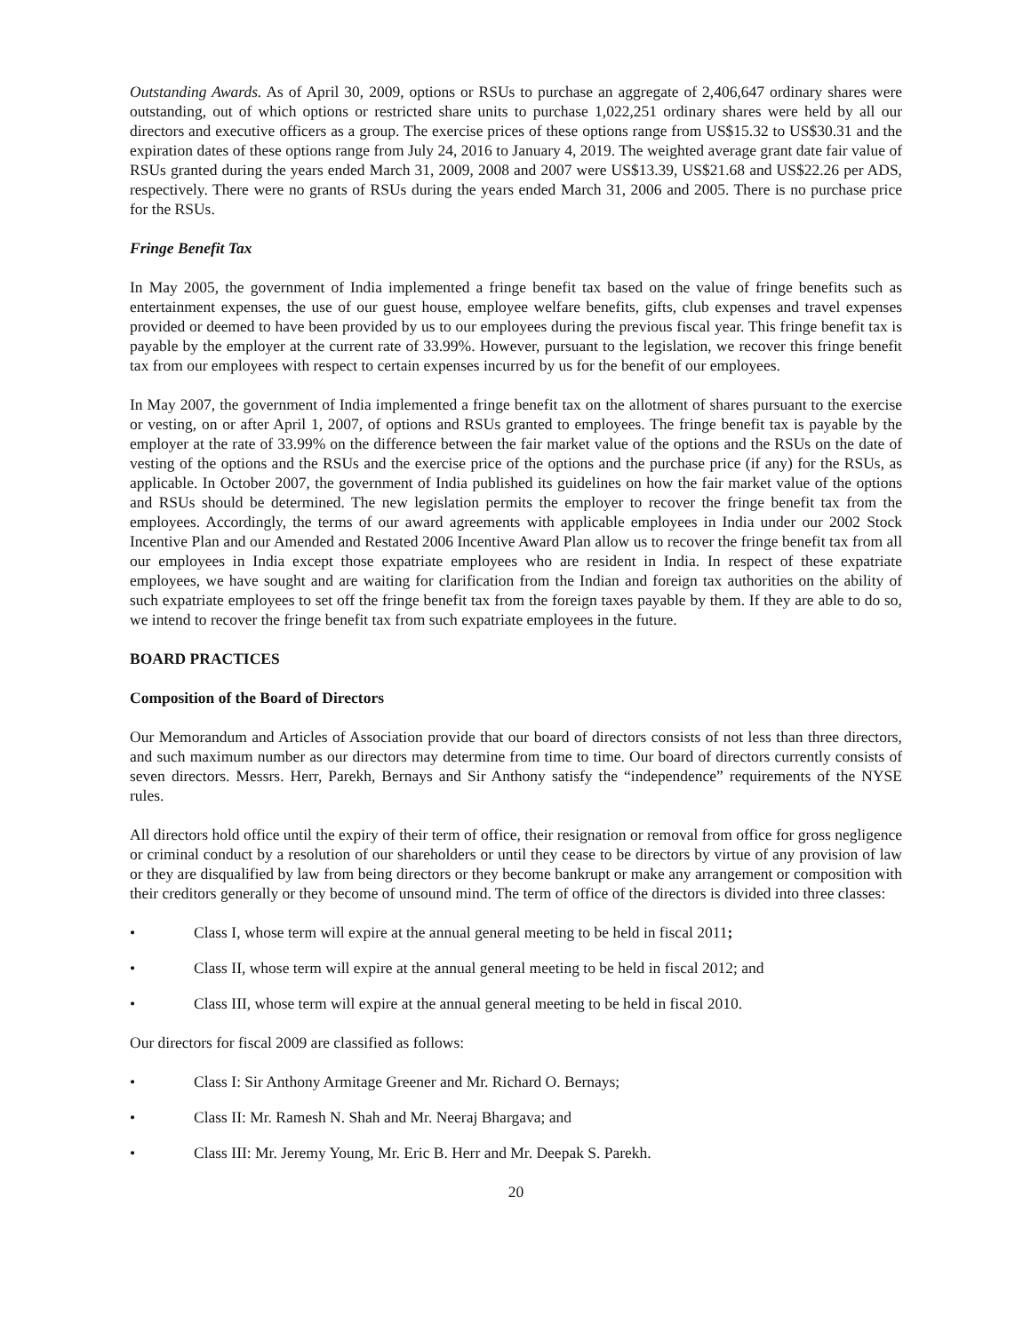Outstanding Awards. As of April 30, 2009, options or RSUs to purchase an aggregate of 2,406,647 ordinary shares were outstanding, out of which options or restricted share units to purchase 1,022,251 ordinary shares were held by all our directors and executive officers as a group. The exercise prices of these options range from US$15.32 to US$30.31 and the expiration dates of these options range from July 24, 2016 to January 4, 2019. The weighted average grant date fair value of RSUs granted during the years ended March 31, 2009, 2008 and 2007 were US$13.39, US$21.68 and US$22.26 per ADS, respectively. There were no grants of RSUs during the years ended March 31, 2006 and 2005. There is no purchase price for the RSUs.
Fringe Benefit Tax
In May 2005, the government of India implemented a fringe benefit tax based on the value of fringe benefits such as entertainment expenses, the use of our guest house, employee welfare benefits, gifts, club expenses and travel expenses provided or deemed to have been provided by us to our employees during the previous fiscal year. This fringe benefit tax is payable by the employer at the current rate of 33.99%. However, pursuant to the legislation, we recover this fringe benefit tax from our employees with respect to certain expenses incurred by us for the benefit of our employees.
In May 2007, the government of India implemented a fringe benefit tax on the allotment of shares pursuant to the exercise or vesting, on or after April 1, 2007, of options and RSUs granted to employees. The fringe benefit tax is payable by the employer at the rate of 33.99% on the difference between the fair market value of the options and the RSUs on the date of vesting of the options and the RSUs and the exercise price of the options and the purchase price (if any) for the RSUs, as applicable. In October 2007, the government of India published its guidelines on how the fair market value of the options and RSUs should be determined. The new legislation permits the employer to recover the fringe benefit tax from the employees. Accordingly, the terms of our award agreements with applicable employees in India under our 2002 Stock Incentive Plan and our Amended and Restated 2006 Incentive Award Plan allow us to recover the fringe benefit tax from all our employees in India except those expatriate employees who are resident in India. In respect of these expatriate employees, we have sought and are waiting for clarification from the Indian and foreign tax authorities on the ability of such expatriate employees to set off the fringe benefit tax from the foreign taxes payable by them. If they are able to do so, we intend to recover the fringe benefit tax from such expatriate employees in the future.
BOARD PRACTICES
Composition of the Board of Directors
Our Memorandum and Articles of Association provide that our board of directors consists of not less than three directors, and such maximum number as our directors may determine from time to time. Our board of directors currently consists of seven directors. Messrs. Herr, Parekh, Bernays and Sir Anthony satisfy the “independence” requirements of the NYSE rules.
All directors hold office until the expiry of their term of office, their resignation or removal from office for gross negligence or criminal conduct by a resolution of our shareholders or until they cease to be directors by virtue of any provision of law or they are disqualified by law from being directors or they become bankrupt or make any arrangement or composition with their creditors generally or they become of unsound mind. The term of office of the directors is divided into three classes:
• Class I, whose term will expire at the annual general meeting to be held in fiscal 2011;
• Class II, whose term will expire at the annual general meeting to be held in fiscal 2012; and
• Class III, whose term will expire at the annual general meeting to be held in fiscal 2010.
Our directors for fiscal 2009 are classified as follows:
• Class I: Sir Anthony Armitage Greener and Mr. Richard O. Bernays;
• Class II: Mr. Ramesh N. Shah and Mr. Neeraj Bhargava; and
• Class III: Mr. Jeremy Young, Mr. Eric B. Herr and Mr. Deepak S. Parekh.
20